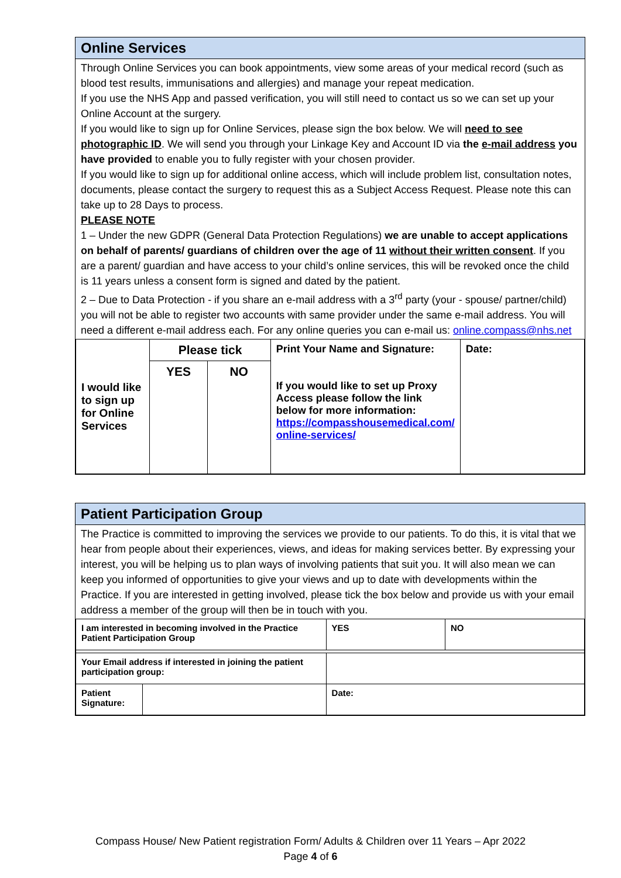Online Services
Through Online Services you can book appointments, view some areas of your medical record (such as blood test results, immunisations and allergies) and manage your repeat medication.
If you use the NHS App and passed verification, you will still need to contact us so we can set up your Online Account at the surgery.
If you would like to sign up for Online Services, please sign the box below. We will need to see photographic ID. We will send you through your Linkage Key and Account ID via the e-mail address you have provided to enable you to fully register with your chosen provider.
If you would like to sign up for additional online access, which will include problem list, consultation notes, documents, please contact the surgery to request this as a Subject Access Request. Please note this can take up to 28 Days to process.
PLEASE NOTE
1 – Under the new GDPR (General Data Protection Regulations) we are unable to accept applications on behalf of parents/ guardians of children over the age of 11 without their written consent. If you are a parent/ guardian and have access to your child’s online services, this will be revoked once the child is 11 years unless a consent form is signed and dated by the patient.
2 – Due to Data Protection - if you share an e-mail address with a 3<sup>rd</sup> party (your - spouse/ partner/child) you will not be able to register two accounts with same provider under the same e-mail address. You will need a different e-mail address each. For any online queries you can e-mail us: online.compass@nhs.net
| I would like to sign up for Online Services | Please tick | | Print Your Name and Signature: If you would like to set up Proxy Access please follow the link below for more information: https://compasshousemedical.com/ online-services/ | Date: |
| | YES | NO | | |
Patient Participation Group
The Practice is committed to improving the services we provide to our patients. To do this, it is vital that we hear from people about their experiences, views, and ideas for making services better. By expressing your interest, you will be helping us to plan ways of involving patients that suit you. It will also mean we can keep you informed of opportunities to give your views and up to date with developments within the Practice. If you are interested in getting involved, please tick the box below and provide us with your email address a member of the group will then be in touch with you.
| I am interested in becoming involved in the Practice Patient Participation Group | | YES | NO |
| Your Email address if interested in joining the patient participation group: | | | |
| Patient Signature: | | Date: | |
Compass House/ New Patient registration Form/ Adults & Children over 11 Years – Apr 2022
Page 4 of 6